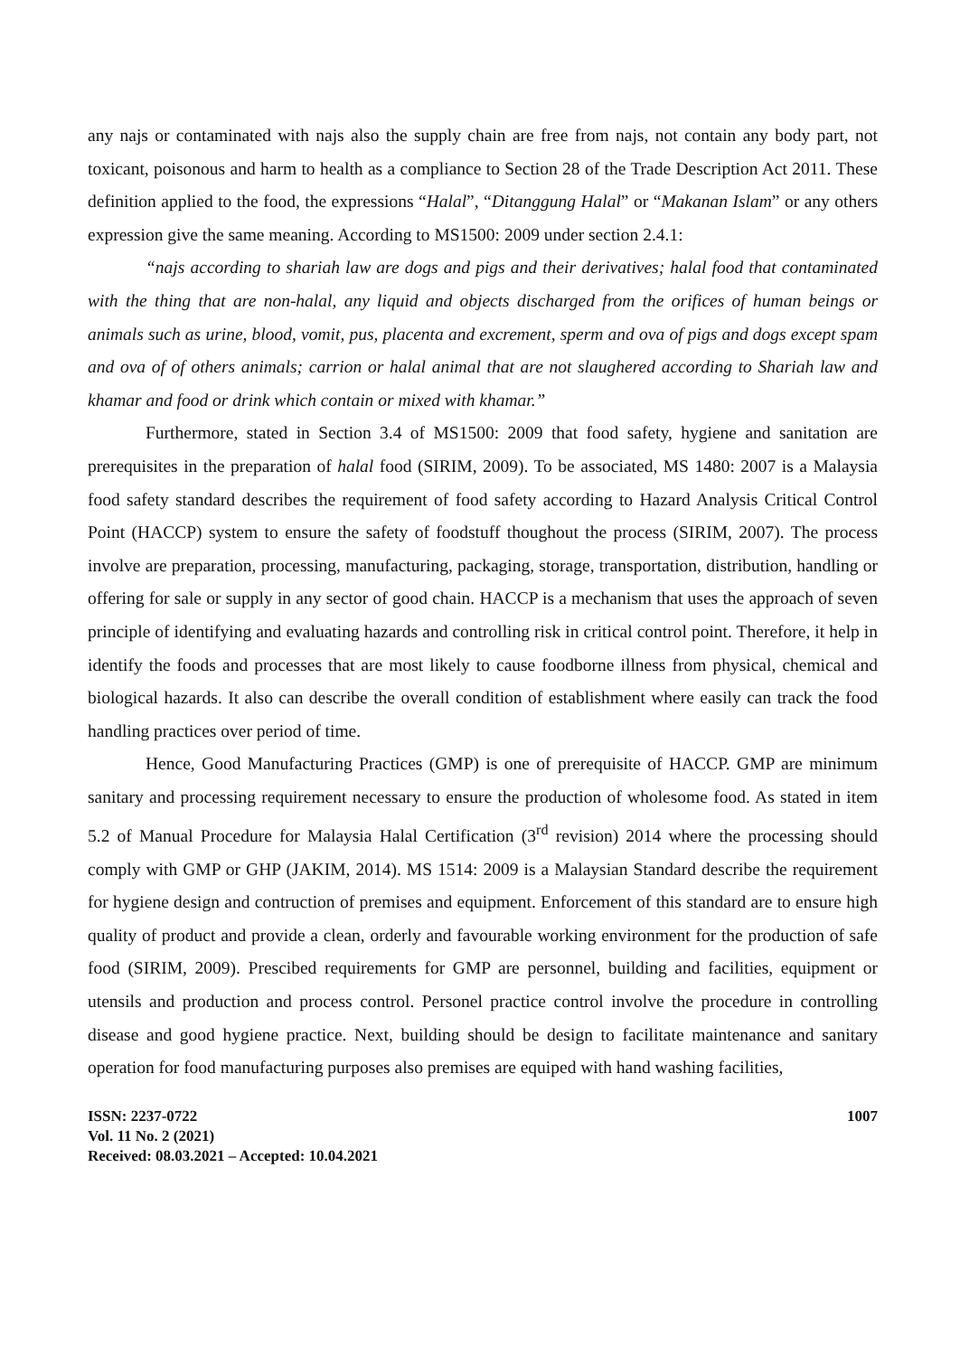any najs or contaminated with najs also the supply chain are free from najs, not contain any body part, not toxicant, poisonous and harm to health as a compliance to Section 28 of the Trade Description Act 2011. These definition applied to the food, the expressions “Halal”, “Ditanggung Halal” or “Makanan Islam” or any others expression give the same meaning. According to MS1500: 2009 under section 2.4.1:
“najs according to shariah law are dogs and pigs and their derivatives; halal food that contaminated with the thing that are non-halal, any liquid and objects discharged from the orifices of human beings or animals such as urine, blood, vomit, pus, placenta and excrement, sperm and ova of pigs and dogs except spam and ova of of others animals; carrion or halal animal that are not slaughered according to Shariah law and khamar and food or drink which contain or mixed with khamar.”
Furthermore, stated in Section 3.4 of MS1500: 2009 that food safety, hygiene and sanitation are prerequisites in the preparation of halal food (SIRIM, 2009). To be associated, MS 1480: 2007 is a Malaysia food safety standard describes the requirement of food safety according to Hazard Analysis Critical Control Point (HACCP) system to ensure the safety of foodstuff thoughout the process (SIRIM, 2007). The process involve are preparation, processing, manufacturing, packaging, storage, transportation, distribution, handling or offering for sale or supply in any sector of good chain. HACCP is a mechanism that uses the approach of seven principle of identifying and evaluating hazards and controlling risk in critical control point. Therefore, it help in identify the foods and processes that are most likely to cause foodborne illness from physical, chemical and biological hazards. It also can describe the overall condition of establishment where easily can track the food handling practices over period of time.
Hence, Good Manufacturing Practices (GMP) is one of prerequisite of HACCP. GMP are minimum sanitary and processing requirement necessary to ensure the production of wholesome food. As stated in item 5.2 of Manual Procedure for Malaysia Halal Certification (3<sup>rd</sup> revision) 2014 where the processing should comply with GMP or GHP (JAKIM, 2014). MS 1514: 2009 is a Malaysian Standard describe the requirement for hygiene design and contruction of premises and equipment. Enforcement of this standard are to ensure high quality of product and provide a clean, orderly and favourable working environment for the production of safe food (SIRIM, 2009). Prescibed requirements for GMP are personnel, building and facilities, equipment or utensils and production and process control. Personel practice control involve the procedure in controlling disease and good hygiene practice. Next, building should be design to facilitate maintenance and sanitary operation for food manufacturing purposes also premises are equiped with hand washing facilities,
ISSN: 2237-0722
Vol. 11 No. 2 (2021)
Received: 08.03.2021 – Accepted: 10.04.2021
1007